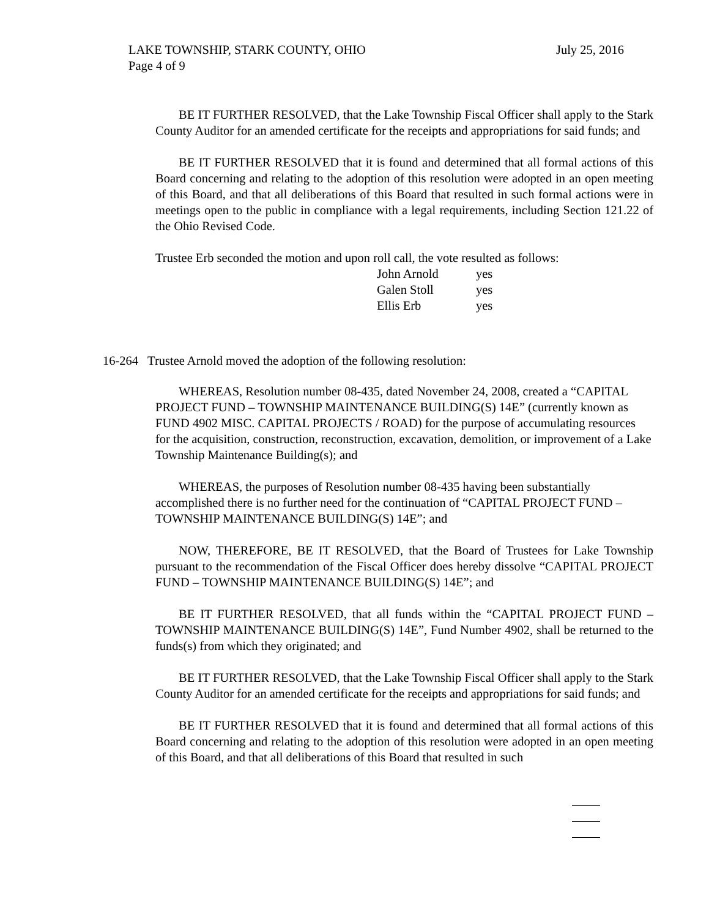LAKE TOWNSHIP, STARK COUNTY, OHIO July 25, 2016
Page 4 of 9
BE IT FURTHER RESOLVED, that the Lake Township Fiscal Officer shall apply to the Stark County Auditor for an amended certificate for the receipts and appropriations for said funds; and
BE IT FURTHER RESOLVED that it is found and determined that all formal actions of this Board concerning and relating to the adoption of this resolution were adopted in an open meeting of this Board, and that all deliberations of this Board that resulted in such formal actions were in meetings open to the public in compliance with a legal requirements, including Section 121.22 of the Ohio Revised Code.
Trustee Erb seconded the motion and upon roll call, the vote resulted as follows:
| John Arnold | yes |
| Galen Stoll | yes |
| Ellis Erb | yes |
16-264 Trustee Arnold moved the adoption of the following resolution:
WHEREAS, Resolution number 08-435, dated November 24, 2008, created a “CAPITAL PROJECT FUND – TOWNSHIP MAINTENANCE BUILDING(S) 14E” (currently known as FUND 4902 MISC. CAPITAL PROJECTS / ROAD) for the purpose of accumulating resources for the acquisition, construction, reconstruction, excavation, demolition, or improvement of a Lake Township Maintenance Building(s); and
WHEREAS, the purposes of Resolution number 08-435 having been substantially accomplished there is no further need for the continuation of “CAPITAL PROJECT FUND – TOWNSHIP MAINTENANCE BUILDING(S) 14E”; and
NOW, THEREFORE, BE IT RESOLVED, that the Board of Trustees for Lake Township pursuant to the recommendation of the Fiscal Officer does hereby dissolve “CAPITAL PROJECT FUND – TOWNSHIP MAINTENANCE BUILDING(S) 14E”; and
BE IT FURTHER RESOLVED, that all funds within the “CAPITAL PROJECT FUND – TOWNSHIP MAINTENANCE BUILDING(S) 14E”, Fund Number 4902, shall be returned to the funds(s) from which they originated; and
BE IT FURTHER RESOLVED, that the Lake Township Fiscal Officer shall apply to the Stark County Auditor for an amended certificate for the receipts and appropriations for said funds; and
BE IT FURTHER RESOLVED that it is found and determined that all formal actions of this Board concerning and relating to the adoption of this resolution were adopted in an open meeting of this Board, and that all deliberations of this Board that resulted in such